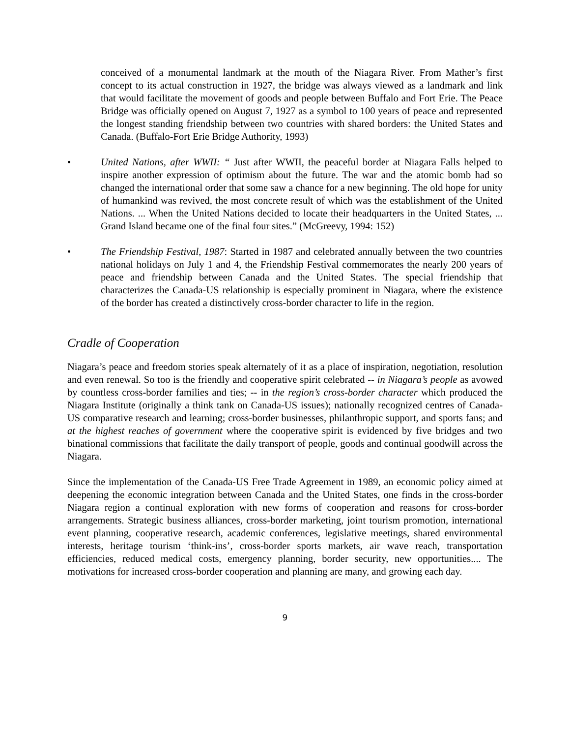conceived of a monumental landmark at the mouth of the Niagara River. From Mather’s first concept to its actual construction in 1927, the bridge was always viewed as a landmark and link that would facilitate the movement of goods and people between Buffalo and Fort Erie. The Peace Bridge was officially opened on August 7, 1927 as a symbol to 100 years of peace and represented the longest standing friendship between two countries with shared borders: the United States and Canada. (Buffalo-Fort Erie Bridge Authority, 1993)
• United Nations, after WWII: “ Just after WWII, the peaceful border at Niagara Falls helped to inspire another expression of optimism about the future. The war and the atomic bomb had so changed the international order that some saw a chance for a new beginning. The old hope for unity of humankind was revived, the most concrete result of which was the establishment of the United Nations. ... When the United Nations decided to locate their headquarters in the United States, ... Grand Island became one of the final four sites.” (McGreevy, 1994: 152)
• The Friendship Festival, 1987: Started in 1987 and celebrated annually between the two countries national holidays on July 1 and 4, the Friendship Festival commemorates the nearly 200 years of peace and friendship between Canada and the United States. The special friendship that characterizes the Canada-US relationship is especially prominent in Niagara, where the existence of the border has created a distinctively cross-border character to life in the region.
Cradle of Cooperation
Niagara’s peace and freedom stories speak alternately of it as a place of inspiration, negotiation, resolution and even renewal. So too is the friendly and cooperative spirit celebrated -- in Niagara’s people as avowed by countless cross-border families and ties; -- in the region’s cross-border character which produced the Niagara Institute (originally a think tank on Canada-US issues); nationally recognized centres of Canada-US comparative research and learning; cross-border businesses, philanthropic support, and sports fans; and at the highest reaches of government where the cooperative spirit is evidenced by five bridges and two binational commissions that facilitate the daily transport of people, goods and continual goodwill across the Niagara.
Since the implementation of the Canada-US Free Trade Agreement in 1989, an economic policy aimed at deepening the economic integration between Canada and the United States, one finds in the cross-border Niagara region a continual exploration with new forms of cooperation and reasons for cross-border arrangements. Strategic business alliances, cross-border marketing, joint tourism promotion, international event planning, cooperative research, academic conferences, legislative meetings, shared environmental interests, heritage tourism ‘think-ins’, cross-border sports markets, air wave reach, transportation efficiencies, reduced medical costs, emergency planning, border security, new opportunities.... The motivations for increased cross-border cooperation and planning are many, and growing each day.
9